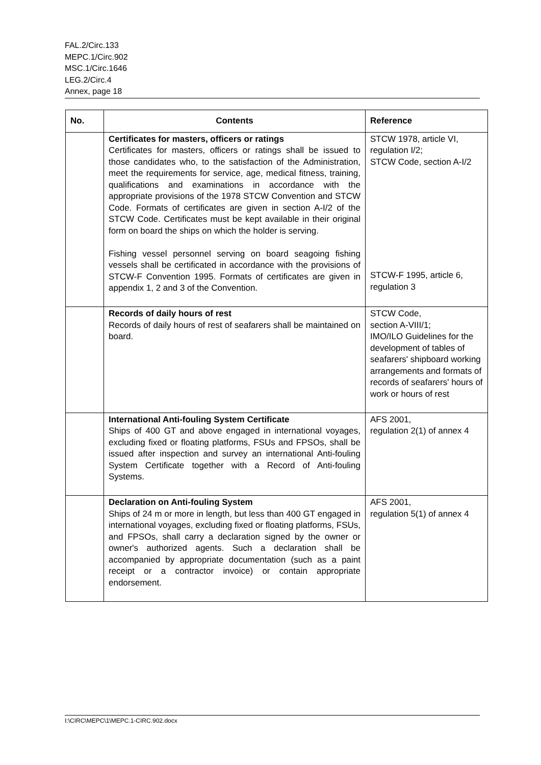FAL.2/Circ.133
MEPC.1/Circ.902
MSC.1/Circ.1646
LEG.2/Circ.4
Annex, page 18
| No. | Contents | Reference |
| --- | --- | --- |
| | Certificates for masters, officers or ratings Certificates for masters, officers or ratings shall be issued to those candidates who, to the satisfaction of the Administration, meet the requirements for service, age, medical fitness, training, qualifications and examinations in accordance with the appropriate provisions of the 1978 STCW Convention and STCW Code. Formats of certificates are given in section A-I/2 of the STCW Code. Certificates must be kept available in their original form on board the ships on which the holder is serving. Fishing vessel personnel serving on board seagoing fishing vessels shall be certificated in accordance with the provisions of STCW-F Convention 1995. Formats of certificates are given in appendix 1, 2 and 3 of the Convention. | STCW 1978, article VI, regulation I/2; STCW Code, section A-I/2 STCW-F 1995, article 6, regulation 3 |
| | Records of daily hours of rest Records of daily hours of rest of seafarers shall be maintained on board. | STCW Code, section A-VIII/1; IMO/ILO Guidelines for the development of tables of seafarers' shipboard working arrangements and formats of records of seafarers' hours of work or hours of rest |
| | International Anti-fouling System Certificate Ships of 400 GT and above engaged in international voyages, excluding fixed or floating platforms, FSUs and FPSOs, shall be issued after inspection and survey an international Anti-fouling System Certificate together with a Record of Anti-fouling Systems. | AFS 2001, regulation 2(1) of annex 4 |
| | Declaration on Anti-fouling System Ships of 24 m or more in length, but less than 400 GT engaged in international voyages, excluding fixed or floating platforms, FSUs, and FPSOs, shall carry a declaration signed by the owner or owner's authorized agents. Such a declaration shall be accompanied by appropriate documentation (such as a paint receipt or a contractor invoice) or contain appropriate endorsement. | AFS 2001, regulation 5(1) of annex 4 |
I:\CIRC\MEPC\1\MEPC.1-CIRC.902.docx